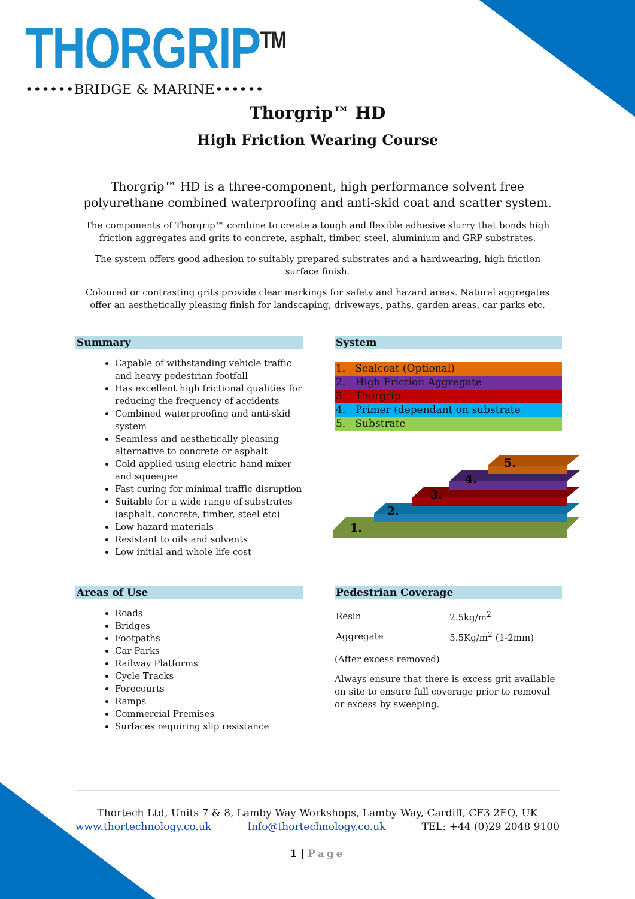THORGRIP<sup>TM</sup>
••••••BRIDGE & MARINE••••••
Thorgrip™ HD
High Friction Wearing Course
Thorgrip™ HD is a three-component, high performance solvent free polyurethane combined waterproofing and anti-skid coat and scatter system.
The components of Thorgrip™ combine to create a tough and flexible adhesive slurry that bonds high friction aggregates and grits to concrete, asphalt, timber, steel, aluminium and GRP substrates.
The system offers good adhesion to suitably prepared substrates and a hardwearing, high friction surface finish.
Coloured or contrasting grits provide clear markings for safety and hazard areas. Natural aggregates offer an aesthetically pleasing finish for landscaping, driveways, paths, garden areas, car parks etc.
Summary
Capable of withstanding vehicle traffic and heavy pedestrian footfall
Has excellent high frictional qualities for reducing the frequency of accidents
Combined waterproofing and anti-skid system
Seamless and aesthetically pleasing alternative to concrete or asphalt
Cold applied using electric hand mixer and squeegee
Fast curing for minimal traffic disruption
Suitable for a wide range of substrates (asphalt, concrete, timber, steel etc)
Low hazard materials
Resistant to oils and solvents
Low initial and whole life cost
System
1. Sealcoat (Optional)
2. High Friction Aggregate
3. Thorgrip
4. Primer (dependant on substrate
5. Substrate
1.
2.
3.
4.
5.
Areas of Use
Roads
Bridges
Footpaths
Car Parks
Railway Platforms
Cycle Tracks
Forecourts
Ramps
Commercial Premises
Surfaces requiring slip resistance
Pedestrian Coverage
| Resin | 2.5kg/m<sup>2</sup> |
| Aggregate | 5.5Kg/m<sup>2</sup> (1-2mm) |
(After excess removed)
Always ensure that there is excess grit available on site to ensure full coverage prior to removal or excess by sweeping.
Thortech Ltd, Units 7 & 8, Lamby Way Workshops, Lamby Way, Cardiff, CF3 2EQ, UK
www.thortechnology.co.uk Info@thortechnology.co.uk TEL: +44 (0)29 2048 9100
1 | Page